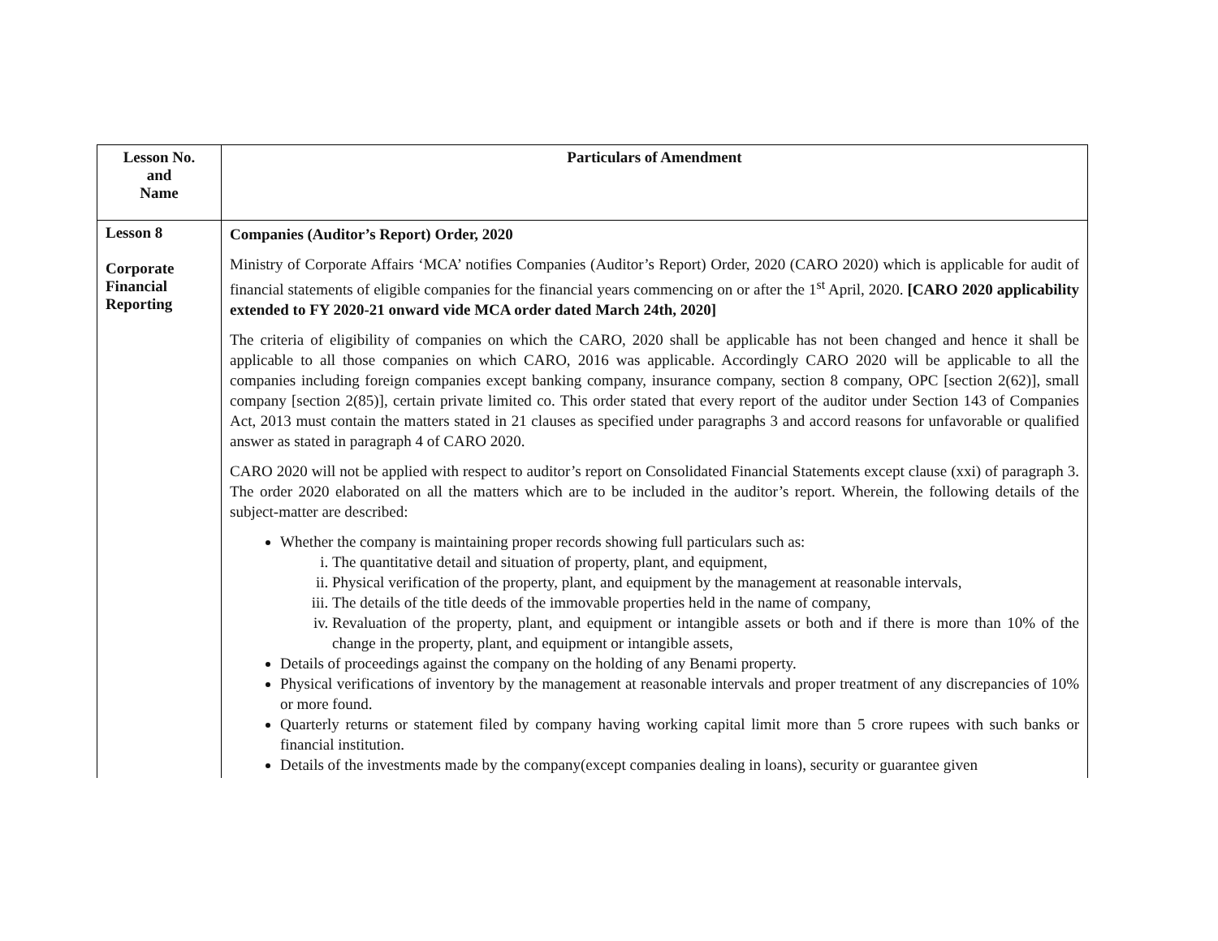| Lesson No. and Name | Particulars of Amendment |
| --- | --- |
| Lesson 8 Corporate Financial Reporting | Companies (Auditor’s Report) Order, 2020 Ministry of Corporate Affairs ‘MCA’ notifies Companies (Auditor’s Report) Order, 2020 (CARO 2020) which is applicable for audit of financial statements of eligible companies for the financial years commencing on or after the 1<sup>st</sup> April, 2020. [CARO 2020 applicability extended to FY 2020-21 onward vide MCA order dated March 24th, 2020] The criteria of eligibility of companies on which the CARO, 2020 shall be applicable has not been changed and hence it shall be applicable to all those companies on which CARO, 2016 was applicable. Accordingly CARO 2020 will be applicable to all the companies including foreign companies except banking company, insurance company, section 8 company, OPC [section 2(62)], small company [section 2(85)], certain private limited co. This order stated that every report of the auditor under Section 143 of Companies Act, 2013 must contain the matters stated in 21 clauses as specified under paragraphs 3 and accord reasons for unfavorable or qualified answer as stated in paragraph 4 of CARO 2020. CARO 2020 will not be applied with respect to auditor’s report on Consolidated Financial Statements except clause (xxi) of paragraph 3. The order 2020 elaborated on all the matters which are to be included in the auditor’s report. Wherein, the following details of the subject-matter are described: Whether the company is maintaining proper records showing full particulars such as: i. The quantitative detail and situation of property, plant, and equipment, ii. Physical verification of the property, plant, and equipment by the management at reasonable intervals, iii. The details of the title deeds of the immovable properties held in the name of company, iv. Revaluation of the property, plant, and equipment or intangible assets or both and if there is more than 10% of the change in the property, plant, and equipment or intangible assets, Details of proceedings against the company on the holding of any Benami property. Physical verifications of inventory by the management at reasonable intervals and proper treatment of any discrepancies of 10% or more found. Quarterly returns or statement filed by company having working capital limit more than 5 crore rupees with such banks or financial institution. Details of the investments made by the company(except companies dealing in loans), security or guarantee given |